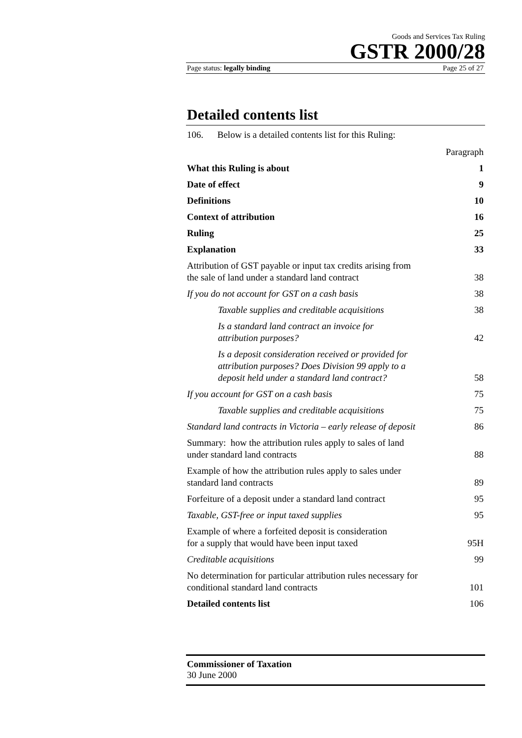Goods and Services Tax Ruling
GSTR 2000/28
Page status: legally binding Page 25 of 27
Detailed contents list
106. Below is a detailed contents list for this Ruling:
| | Paragraph |
| What this Ruling is about | 1 |
| Date of effect | 9 |
| Definitions | 10 |
| Context of attribution | 16 |
| Ruling | 25 |
| Explanation | 33 |
| Attribution of GST payable or input tax credits arising from the sale of land under a standard land contract | 38 |
| If you do not account for GST on a cash basis | 38 |
| Taxable supplies and creditable acquisitions | 38 |
| Is a standard land contract an invoice for attribution purposes? | 42 |
| Is a deposit consideration received or provided for attribution purposes? Does Division 99 apply to a deposit held under a standard land contract? | 58 |
| If you account for GST on a cash basis | 75 |
| Taxable supplies and creditable acquisitions | 75 |
| Standard land contracts in Victoria – early release of deposit | 86 |
| Summary: how the attribution rules apply to sales of land under standard land contracts | 88 |
| Example of how the attribution rules apply to sales under standard land contracts | 89 |
| Forfeiture of a deposit under a standard land contract | 95 |
| Taxable, GST-free or input taxed supplies | 95 |
| Example of where a forfeited deposit is consideration for a supply that would have been input taxed | 95H |
| Creditable acquisitions | 99 |
| No determination for particular attribution rules necessary for conditional standard land contracts | 101 |
| Detailed contents list | 106 |
Commissioner of Taxation
30 June 2000